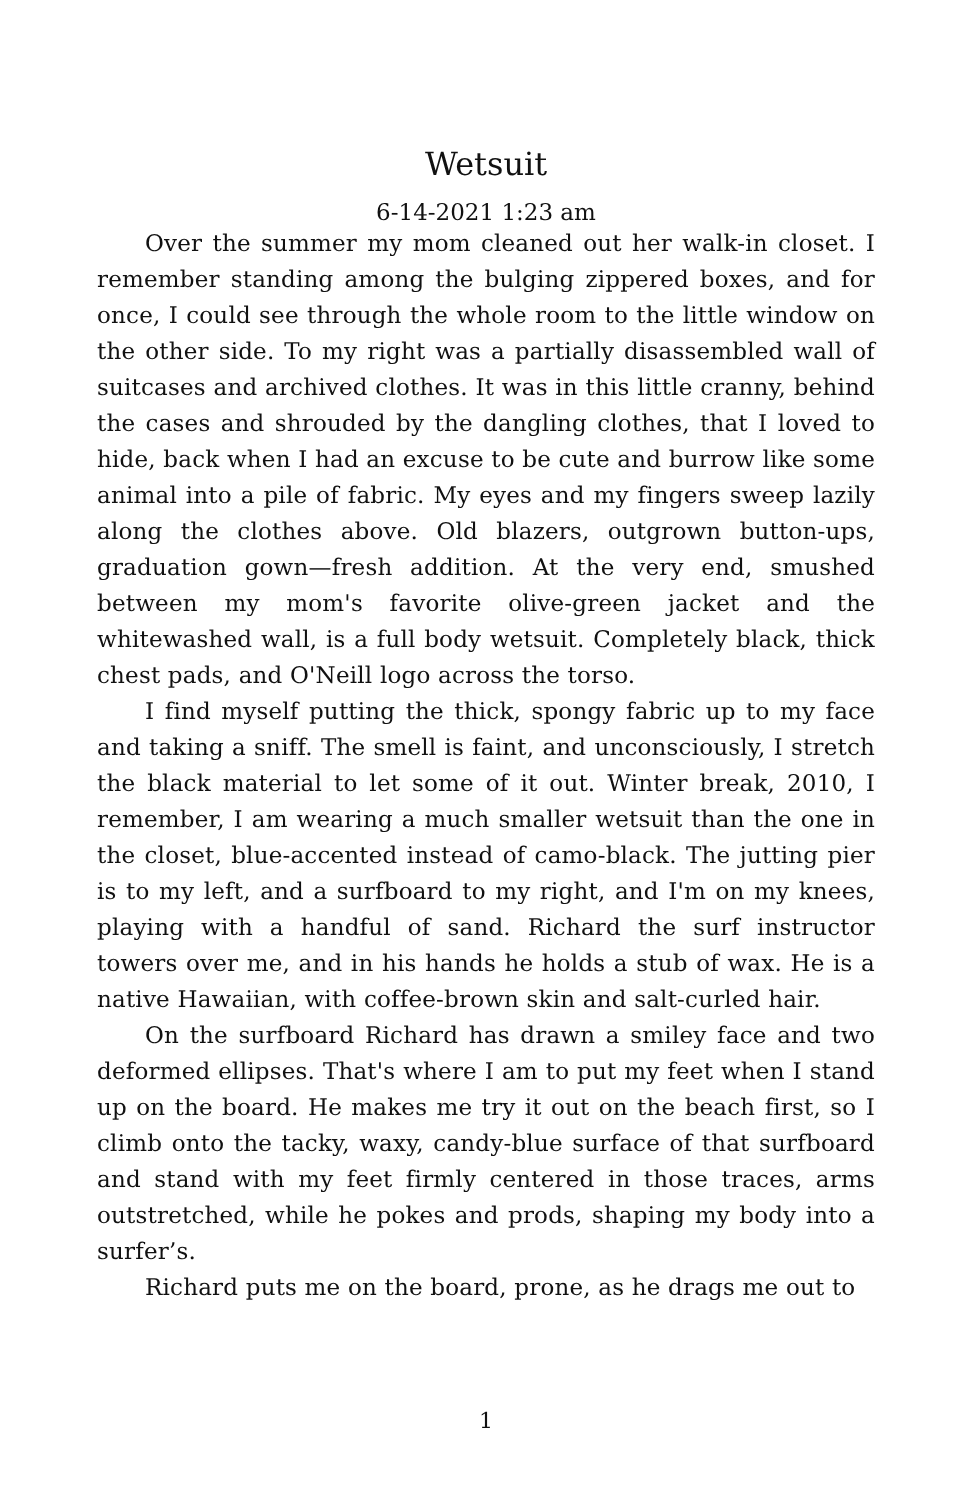Wetsuit
6-14-2021 1:23 am
Over the summer my mom cleaned out her walk-in closet. I remember standing among the bulging zippered boxes, and for once, I could see through the whole room to the little window on the other side. To my right was a partially disassembled wall of suitcases and archived clothes. It was in this little cranny, behind the cases and shrouded by the dangling clothes, that I loved to hide, back when I had an excuse to be cute and burrow like some animal into a pile of fabric. My eyes and my fingers sweep lazily along the clothes above. Old blazers, outgrown button-ups, graduation gown—fresh addition. At the very end, smushed between my mom's favorite olive-green jacket and the whitewashed wall, is a full body wetsuit. Completely black, thick chest pads, and O'Neill logo across the torso.
I find myself putting the thick, spongy fabric up to my face and taking a sniff. The smell is faint, and unconsciously, I stretch the black material to let some of it out. Winter break, 2010, I remember, I am wearing a much smaller wetsuit than the one in the closet, blue-accented instead of camo-black. The jutting pier is to my left, and a surfboard to my right, and I'm on my knees, playing with a handful of sand. Richard the surf instructor towers over me, and in his hands he holds a stub of wax. He is a native Hawaiian, with coffee-brown skin and salt-curled hair.
On the surfboard Richard has drawn a smiley face and two deformed ellipses. That's where I am to put my feet when I stand up on the board. He makes me try it out on the beach first, so I climb onto the tacky, waxy, candy-blue surface of that surfboard and stand with my feet firmly centered in those traces, arms outstretched, while he pokes and prods, shaping my body into a surfer’s.
Richard puts me on the board, prone, as he drags me out to
1